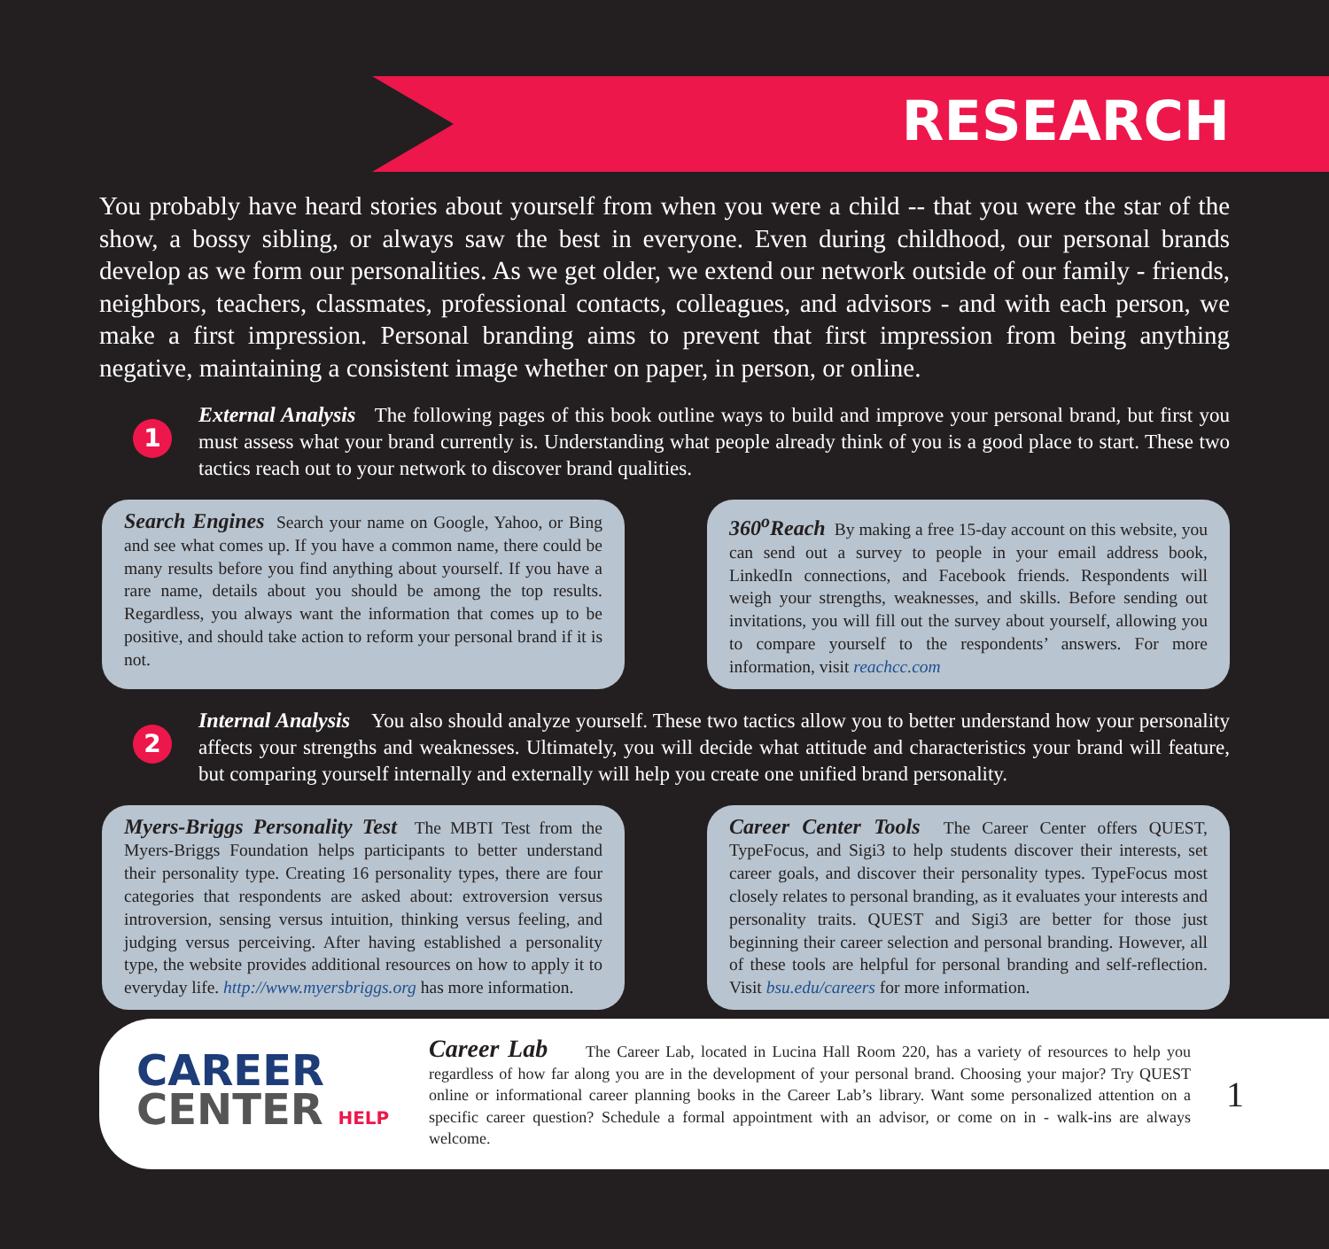RESEARCH
You probably have heard stories about yourself from when you were a child -- that you were the star of the show, a bossy sibling, or always saw the best in everyone. Even during childhood, our personal brands develop as we form our personalities. As we get older, we extend our network outside of our family - friends, neighbors, teachers, classmates, professional contacts, colleagues, and advisors - and with each person, we make a first impression. Personal branding aims to prevent that first impression from being anything negative, maintaining a consistent image whether on paper, in person, or online.
1
External Analysis The following pages of this book outline ways to build and improve your personal brand, but first you must assess what your brand currently is. Understanding what people already think of you is a good place to start. These two tactics reach out to your network to discover brand qualities.
Search Engines Search your name on Google, Yahoo, or Bing and see what comes up. If you have a common name, there could be many results before you find anything about yourself. If you have a rare name, details about you should be among the top results. Regardless, you always want the information that comes up to be positive, and should take action to reform your personal brand if it is not.
360<sup>o</sup>Reach By making a free 15-day account on this website, you can send out a survey to people in your email address book, LinkedIn connections, and Facebook friends. Respondents will weigh your strengths, weaknesses, and skills. Before sending out invitations, you will fill out the survey about yourself, allowing you to compare yourself to the respondents’ answers. For more information, visit reachcc.com
2
Internal Analysis You also should analyze yourself. These two tactics allow you to better understand how your personality affects your strengths and weaknesses. Ultimately, you will decide what attitude and characteristics your brand will feature, but comparing yourself internally and externally will help you create one unified brand personality.
Myers-Briggs Personality Test The MBTI Test from the Myers-Briggs Foundation helps participants to better understand their personality type. Creating 16 personality types, there are four categories that respondents are asked about: extroversion versus introversion, sensing versus intuition, thinking versus feeling, and judging versus perceiving. After having established a personality type, the website provides additional resources on how to apply it to everyday life. http://www.myersbriggs.org has more information.
Career Center Tools The Career Center offers QUEST, TypeFocus, and Sigi3 to help students discover their interests, set career goals, and discover their personality types. TypeFocus most closely relates to personal branding, as it evaluates your interests and personality traits. QUEST and Sigi3 are better for those just beginning their career selection and personal branding. However, all of these tools are helpful for personal branding and self-reflection. Visit bsu.edu/careers for more information.
CAREER
CENTER HELP
Career Lab The Career Lab, located in Lucina Hall Room 220, has a variety of resources to help you regardless of how far along you are in the development of your personal brand. Choosing your major? Try QUEST online or informational career planning books in the Career Lab’s library. Want some personalized attention on a specific career question? Schedule a formal appointment with an advisor, or come on in - walk-ins are always welcome.
1